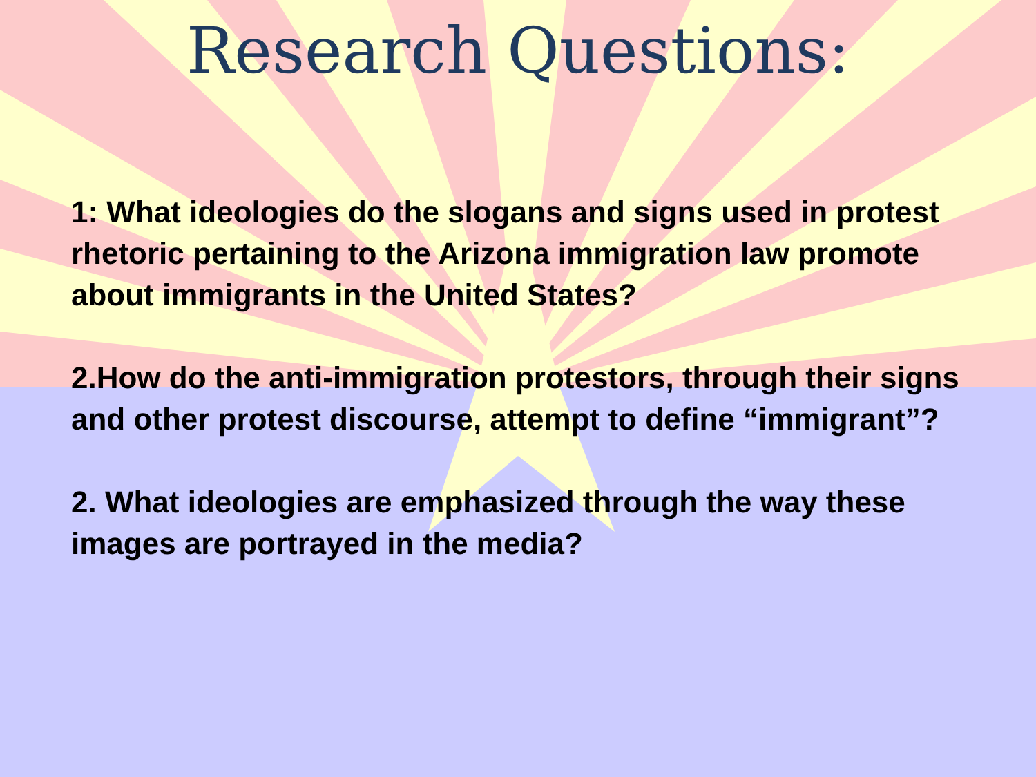Research Questions:
1: What ideologies do the slogans and signs used in protest rhetoric pertaining to the Arizona immigration law promote about immigrants in the United States?
2.How do the anti-immigration protestors, through their signs and other protest discourse, attempt to define “immigrant”?
2. What ideologies are emphasized through the way these images are portrayed in the media?